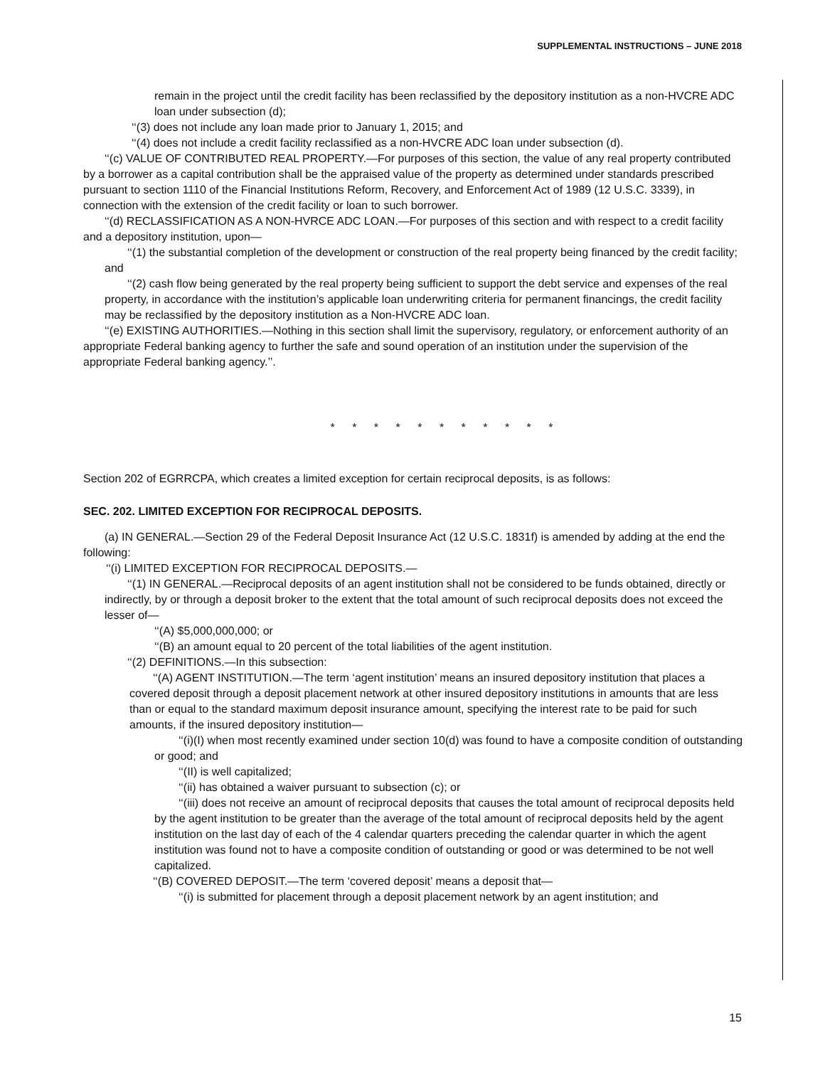SUPPLEMENTAL INSTRUCTIONS – JUNE 2018
remain in the project until the credit facility has been reclassified by the depository institution as a non-HVCRE ADC loan under subsection (d);
‘‘(3) does not include any loan made prior to January 1, 2015; and
‘‘(4) does not include a credit facility reclassified as a non-HVCRE ADC loan under subsection (d).
‘‘(c) VALUE OF CONTRIBUTED REAL PROPERTY.—For purposes of this section, the value of any real property contributed by a borrower as a capital contribution shall be the appraised value of the property as determined under standards prescribed pursuant to section 1110 of the Financial Institutions Reform, Recovery, and Enforcement Act of 1989 (12 U.S.C. 3339), in connection with the extension of the credit facility or loan to such borrower.
‘‘(d) RECLASSIFICATION AS A NON-HVRCE ADC LOAN.—For purposes of this section and with respect to a credit facility and a depository institution, upon—
‘‘(1) the substantial completion of the development or construction of the real property being financed by the credit facility; and
‘‘(2) cash flow being generated by the real property being sufficient to support the debt service and expenses of the real property, in accordance with the institution’s applicable loan underwriting criteria for permanent financings, the credit facility may be reclassified by the depository institution as a Non-HVCRE ADC loan.
‘‘(e) EXISTING AUTHORITIES.—Nothing in this section shall limit the supervisory, regulatory, or enforcement authority of an appropriate Federal banking agency to further the safe and sound operation of an institution under the supervision of the appropriate Federal banking agency.’’.
* * * * * * * * * * *
Section 202 of EGRRCPA, which creates a limited exception for certain reciprocal deposits, is as follows:
SEC. 202. LIMITED EXCEPTION FOR RECIPROCAL DEPOSITS.
(a) IN GENERAL.—Section 29 of the Federal Deposit Insurance Act (12 U.S.C. 1831f) is amended by adding at the end the following:
‘‘(i) LIMITED EXCEPTION FOR RECIPROCAL DEPOSITS.—
‘‘(1) IN GENERAL.—Reciprocal deposits of an agent institution shall not be considered to be funds obtained, directly or indirectly, by or through a deposit broker to the extent that the total amount of such reciprocal deposits does not exceed the lesser of—
‘‘(A) $5,000,000,000; or
‘‘(B) an amount equal to 20 percent of the total liabilities of the agent institution.
‘‘(2) DEFINITIONS.—In this subsection:
‘‘(A) AGENT INSTITUTION.—The term ‘agent institution’ means an insured depository institution that places a covered deposit through a deposit placement network at other insured depository institutions in amounts that are less than or equal to the standard maximum deposit insurance amount, specifying the interest rate to be paid for such amounts, if the insured depository institution—
‘‘(i)(I) when most recently examined under section 10(d) was found to have a composite condition of outstanding or good; and
‘‘(II) is well capitalized;
‘‘(ii) has obtained a waiver pursuant to subsection (c); or
‘‘(iii) does not receive an amount of reciprocal deposits that causes the total amount of reciprocal deposits held by the agent institution to be greater than the average of the total amount of reciprocal deposits held by the agent institution on the last day of each of the 4 calendar quarters preceding the calendar quarter in which the agent institution was found not to have a composite condition of outstanding or good or was determined to be not well capitalized.
‘‘(B) COVERED DEPOSIT.—The term ‘covered deposit’ means a deposit that—
‘‘(i) is submitted for placement through a deposit placement network by an agent institution; and
15